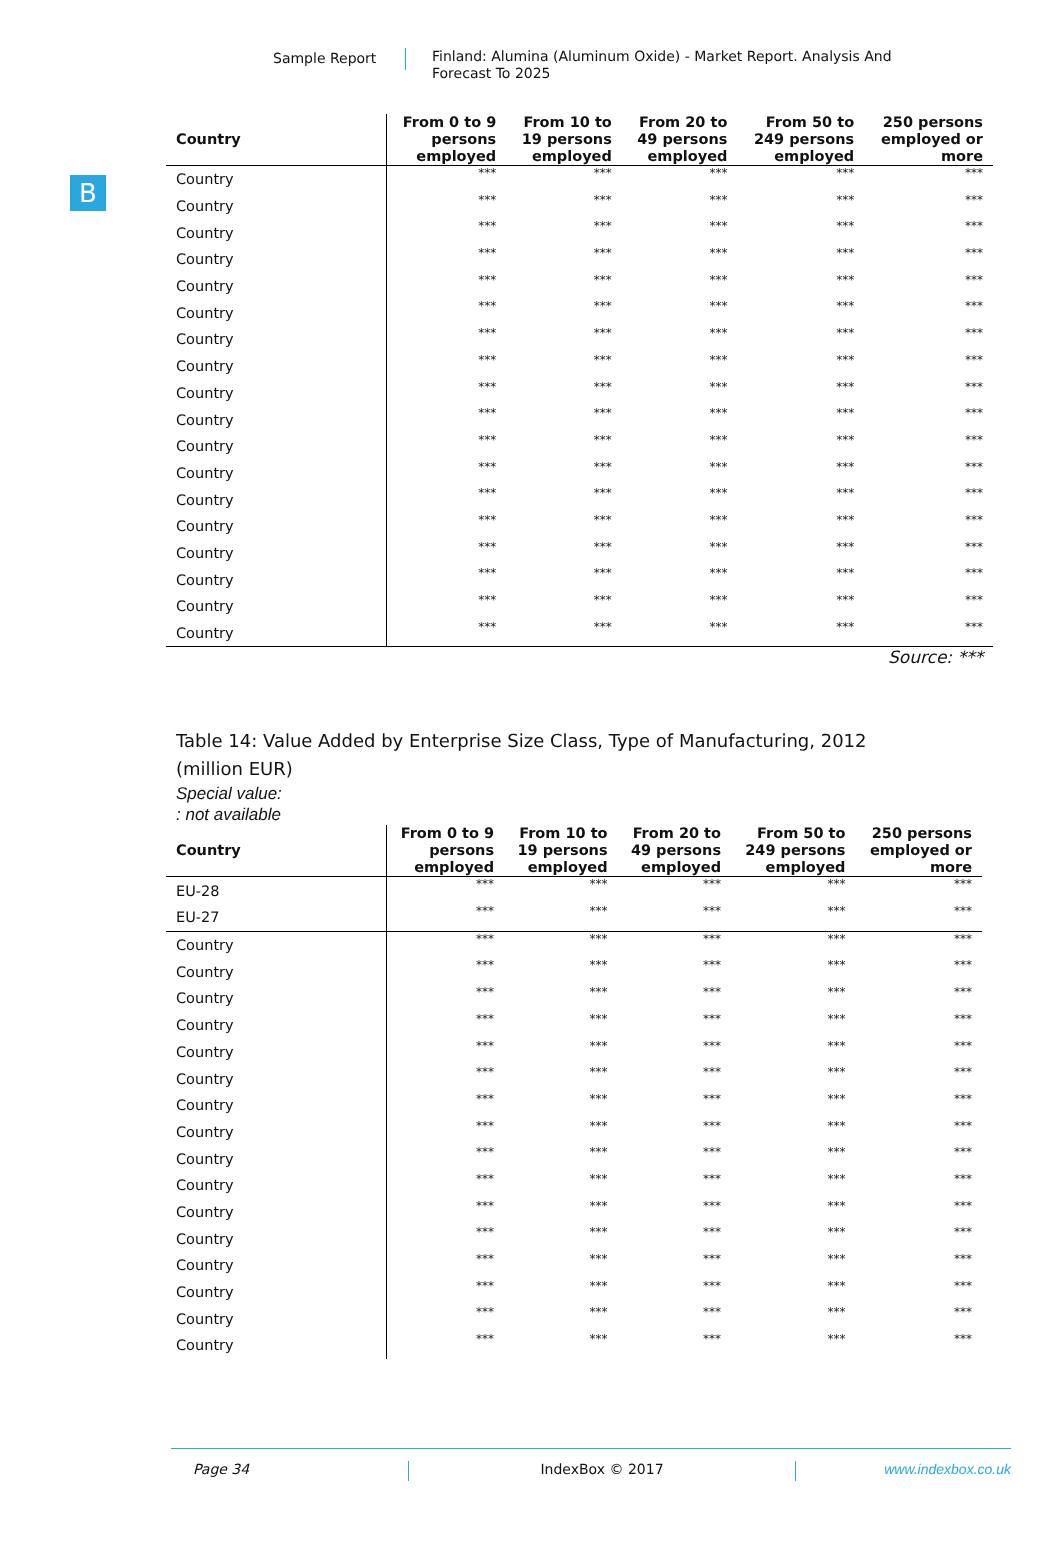Sample Report
Finland: Alumina (Aluminum Oxide) - Market Report. Analysis And Forecast To 2025
B
| Country | From 0 to 9 persons employed | From 10 to 19 persons employed | From 20 to 49 persons employed | From 50 to 249 persons employed | 250 persons employed or more |
| --- | --- | --- | --- | --- | --- |
| Country | *** | *** | *** | *** | *** |
| Country | *** | *** | *** | *** | *** |
| Country | *** | *** | *** | *** | *** |
| Country | *** | *** | *** | *** | *** |
| Country | *** | *** | *** | *** | *** |
| Country | *** | *** | *** | *** | *** |
| Country | *** | *** | *** | *** | *** |
| Country | *** | *** | *** | *** | *** |
| Country | *** | *** | *** | *** | *** |
| Country | *** | *** | *** | *** | *** |
| Country | *** | *** | *** | *** | *** |
| Country | *** | *** | *** | *** | *** |
| Country | *** | *** | *** | *** | *** |
| Country | *** | *** | *** | *** | *** |
| Country | *** | *** | *** | *** | *** |
| Country | *** | *** | *** | *** | *** |
| Country | *** | *** | *** | *** | *** |
| Country | *** | *** | *** | *** | *** |
Source: ***
Table 14: Value Added by Enterprise Size Class, Type of Manufacturing, 2012 (million EUR)
Special value:
: not available
| Country | From 0 to 9 persons employed | From 10 to 19 persons employed | From 20 to 49 persons employed | From 50 to 249 persons employed | 250 persons employed or more |
| --- | --- | --- | --- | --- | --- |
| EU-28 | *** | *** | *** | *** | *** |
| EU-27 | *** | *** | *** | *** | *** |
| Country | *** | *** | *** | *** | *** |
| Country | *** | *** | *** | *** | *** |
| Country | *** | *** | *** | *** | *** |
| Country | *** | *** | *** | *** | *** |
| Country | *** | *** | *** | *** | *** |
| Country | *** | *** | *** | *** | *** |
| Country | *** | *** | *** | *** | *** |
| Country | *** | *** | *** | *** | *** |
| Country | *** | *** | *** | *** | *** |
| Country | *** | *** | *** | *** | *** |
| Country | *** | *** | *** | *** | *** |
| Country | *** | *** | *** | *** | *** |
| Country | *** | *** | *** | *** | *** |
| Country | *** | *** | *** | *** | *** |
| Country | *** | *** | *** | *** | *** |
| Country | *** | *** | *** | *** | *** |
Page 34 IndexBox © 2017 www.indexbox.co.uk